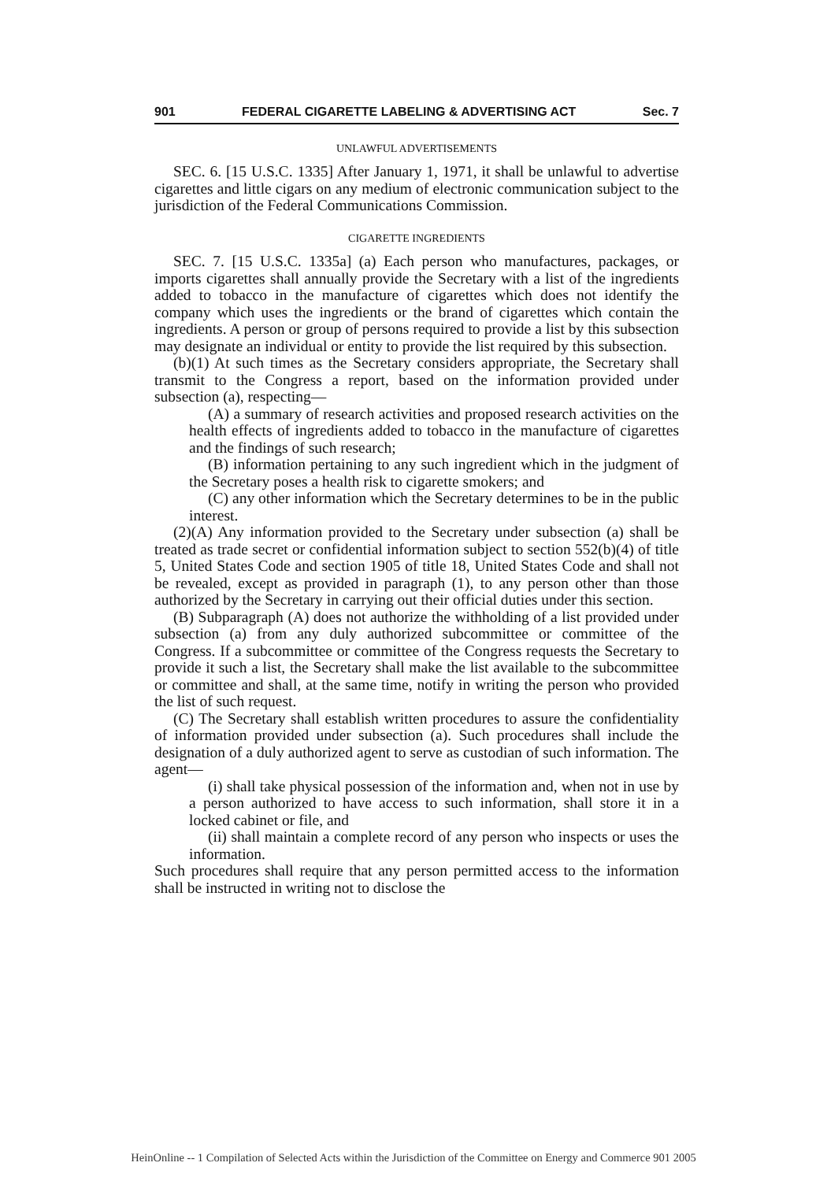901 FEDERAL CIGARETTE LABELING & ADVERTISING ACT Sec. 7
UNLAWFUL ADVERTISEMENTS
SEC. 6. [15 U.S.C. 1335] After January 1, 1971, it shall be unlawful to advertise cigarettes and little cigars on any medium of electronic communication subject to the jurisdiction of the Federal Communications Commission.
CIGARETTE INGREDIENTS
SEC. 7. [15 U.S.C. 1335a] (a) Each person who manufactures, packages, or imports cigarettes shall annually provide the Secretary with a list of the ingredients added to tobacco in the manufacture of cigarettes which does not identify the company which uses the ingredients or the brand of cigarettes which contain the ingredients. A person or group of persons required to provide a list by this subsection may designate an individual or entity to provide the list required by this subsection.
(b)(1) At such times as the Secretary considers appropriate, the Secretary shall transmit to the Congress a report, based on the information provided under subsection (a), respecting—
(A) a summary of research activities and proposed research activities on the health effects of ingredients added to tobacco in the manufacture of cigarettes and the findings of such research;
(B) information pertaining to any such ingredient which in the judgment of the Secretary poses a health risk to cigarette smokers; and
(C) any other information which the Secretary determines to be in the public interest.
(2)(A) Any information provided to the Secretary under subsection (a) shall be treated as trade secret or confidential information subject to section 552(b)(4) of title 5, United States Code and section 1905 of title 18, United States Code and shall not be revealed, except as provided in paragraph (1), to any person other than those authorized by the Secretary in carrying out their official duties under this section.
(B) Subparagraph (A) does not authorize the withholding of a list provided under subsection (a) from any duly authorized subcommittee or committee of the Congress. If a subcommittee or committee of the Congress requests the Secretary to provide it such a list, the Secretary shall make the list available to the subcommittee or committee and shall, at the same time, notify in writing the person who provided the list of such request.
(C) The Secretary shall establish written procedures to assure the confidentiality of information provided under subsection (a). Such procedures shall include the designation of a duly authorized agent to serve as custodian of such information. The agent—
(i) shall take physical possession of the information and, when not in use by a person authorized to have access to such information, shall store it in a locked cabinet or file, and
(ii) shall maintain a complete record of any person who inspects or uses the information.
Such procedures shall require that any person permitted access to the information shall be instructed in writing not to disclose the
HeinOnline -- 1 Compilation of Selected Acts within the Jurisdiction of the Committee on Energy and Commerce 901 2005